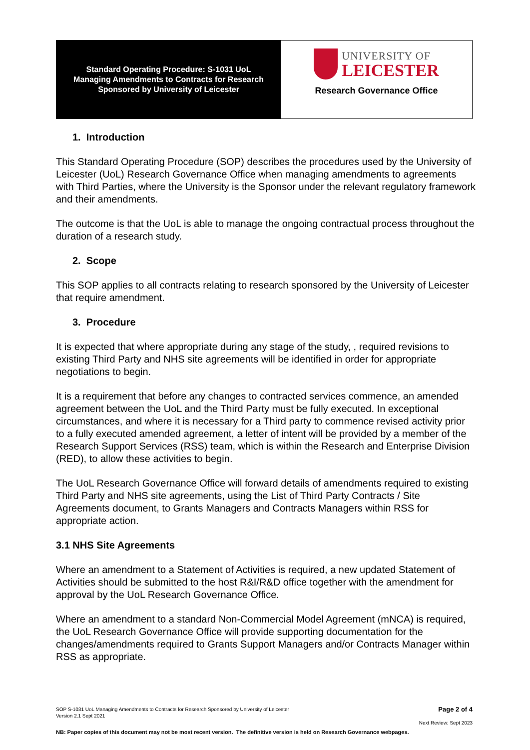Standard Operating Procedure: S-1031 UoL
Managing Amendments to Contracts for Research
Sponsored by University of Leicester
UNIVERSITY OF
LEICESTER
Research Governance Office
1. Introduction
This Standard Operating Procedure (SOP) describes the procedures used by the University of Leicester (UoL) Research Governance Office when managing amendments to agreements with Third Parties, where the University is the Sponsor under the relevant regulatory framework and their amendments.
The outcome is that the UoL is able to manage the ongoing contractual process throughout the duration of a research study.
2. Scope
This SOP applies to all contracts relating to research sponsored by the University of Leicester that require amendment.
3. Procedure
It is expected that where appropriate during any stage of the study, , required revisions to existing Third Party and NHS site agreements will be identified in order for appropriate negotiations to begin.
It is a requirement that before any changes to contracted services commence, an amended agreement between the UoL and the Third Party must be fully executed. In exceptional circumstances, and where it is necessary for a Third party to commence revised activity prior to a fully executed amended agreement, a letter of intent will be provided by a member of the Research Support Services (RSS) team, which is within the Research and Enterprise Division (RED), to allow these activities to begin.
The UoL Research Governance Office will forward details of amendments required to existing Third Party and NHS site agreements, using the List of Third Party Contracts / Site Agreements document, to Grants Managers and Contracts Managers within RSS for appropriate action.
3.1 NHS Site Agreements
Where an amendment to a Statement of Activities is required, a new updated Statement of Activities should be submitted to the host R&I/R&D office together with the amendment for approval by the UoL Research Governance Office.
Where an amendment to a standard Non-Commercial Model Agreement (mNCA) is required, the UoL Research Governance Office will provide supporting documentation for the changes/amendments required to Grants Support Managers and/or Contracts Manager within RSS as appropriate.
SOP S-1031 UoL Managing Amendments to Contracts for Research Sponsored by University of Leicester
Version 2.1 Sept 2021
Page 2 of 4
Next Review: Sept 2023
NB: Paper copies of this document may not be most recent version. The definitive version is held on Research Governance webpages.